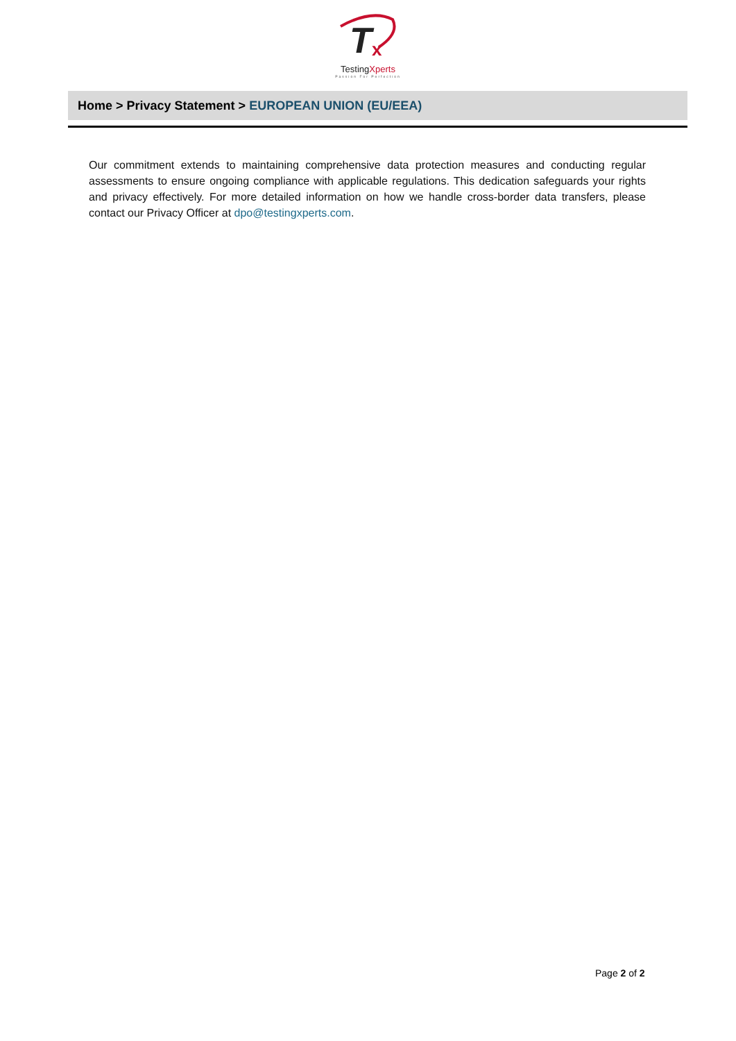T
x
TestingXperts
Passion For Perfection
Home > Privacy Statement > EUROPEAN UNION (EU/EEA)
Our commitment extends to maintaining comprehensive data protection measures and conducting regular assessments to ensure ongoing compliance with applicable regulations. This dedication safeguards your rights and privacy effectively. For more detailed information on how we handle cross-border data transfers, please contact our Privacy Officer at dpo@testingxperts.com.
Page 2 of 2